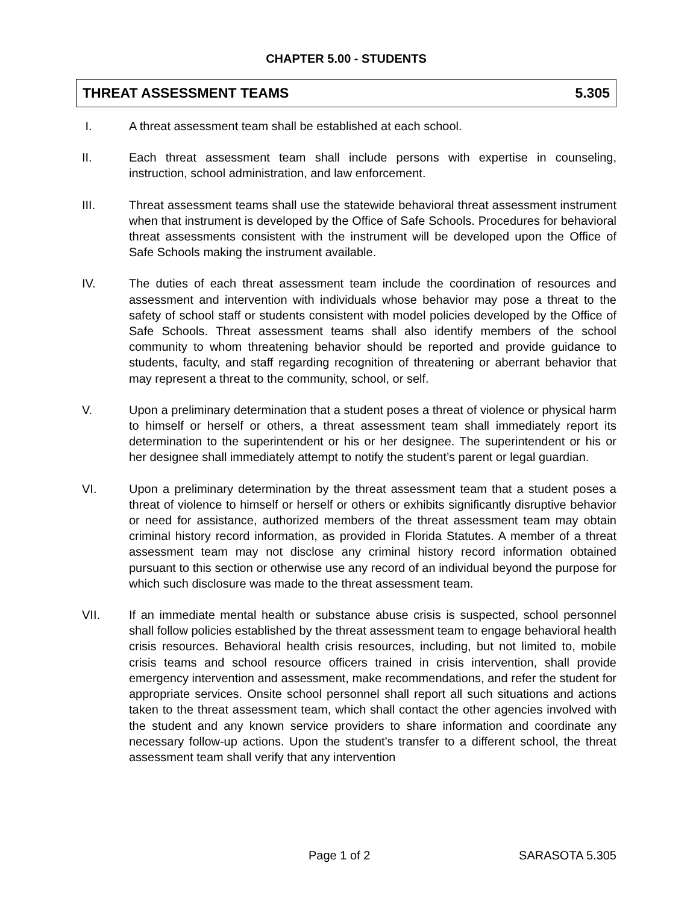CHAPTER 5.00 - STUDENTS
THREAT ASSESSMENT TEAMS 5.305
I. A threat assessment team shall be established at each school.
II. Each threat assessment team shall include persons with expertise in counseling, instruction, school administration, and law enforcement.
III. Threat assessment teams shall use the statewide behavioral threat assessment instrument when that instrument is developed by the Office of Safe Schools. Procedures for behavioral threat assessments consistent with the instrument will be developed upon the Office of Safe Schools making the instrument available.
IV. The duties of each threat assessment team include the coordination of resources and assessment and intervention with individuals whose behavior may pose a threat to the safety of school staff or students consistent with model policies developed by the Office of Safe Schools. Threat assessment teams shall also identify members of the school community to whom threatening behavior should be reported and provide guidance to students, faculty, and staff regarding recognition of threatening or aberrant behavior that may represent a threat to the community, school, or self.
V. Upon a preliminary determination that a student poses a threat of violence or physical harm to himself or herself or others, a threat assessment team shall immediately report its determination to the superintendent or his or her designee. The superintendent or his or her designee shall immediately attempt to notify the student’s parent or legal guardian.
VI. Upon a preliminary determination by the threat assessment team that a student poses a threat of violence to himself or herself or others or exhibits significantly disruptive behavior or need for assistance, authorized members of the threat assessment team may obtain criminal history record information, as provided in Florida Statutes. A member of a threat assessment team may not disclose any criminal history record information obtained pursuant to this section or otherwise use any record of an individual beyond the purpose for which such disclosure was made to the threat assessment team.
VII. If an immediate mental health or substance abuse crisis is suspected, school personnel shall follow policies established by the threat assessment team to engage behavioral health crisis resources. Behavioral health crisis resources, including, but not limited to, mobile crisis teams and school resource officers trained in crisis intervention, shall provide emergency intervention and assessment, make recommendations, and refer the student for appropriate services. Onsite school personnel shall report all such situations and actions taken to the threat assessment team, which shall contact the other agencies involved with the student and any known service providers to share information and coordinate any necessary follow-up actions. Upon the student's transfer to a different school, the threat assessment team shall verify that any intervention
Page 1 of 2 SARASOTA 5.305